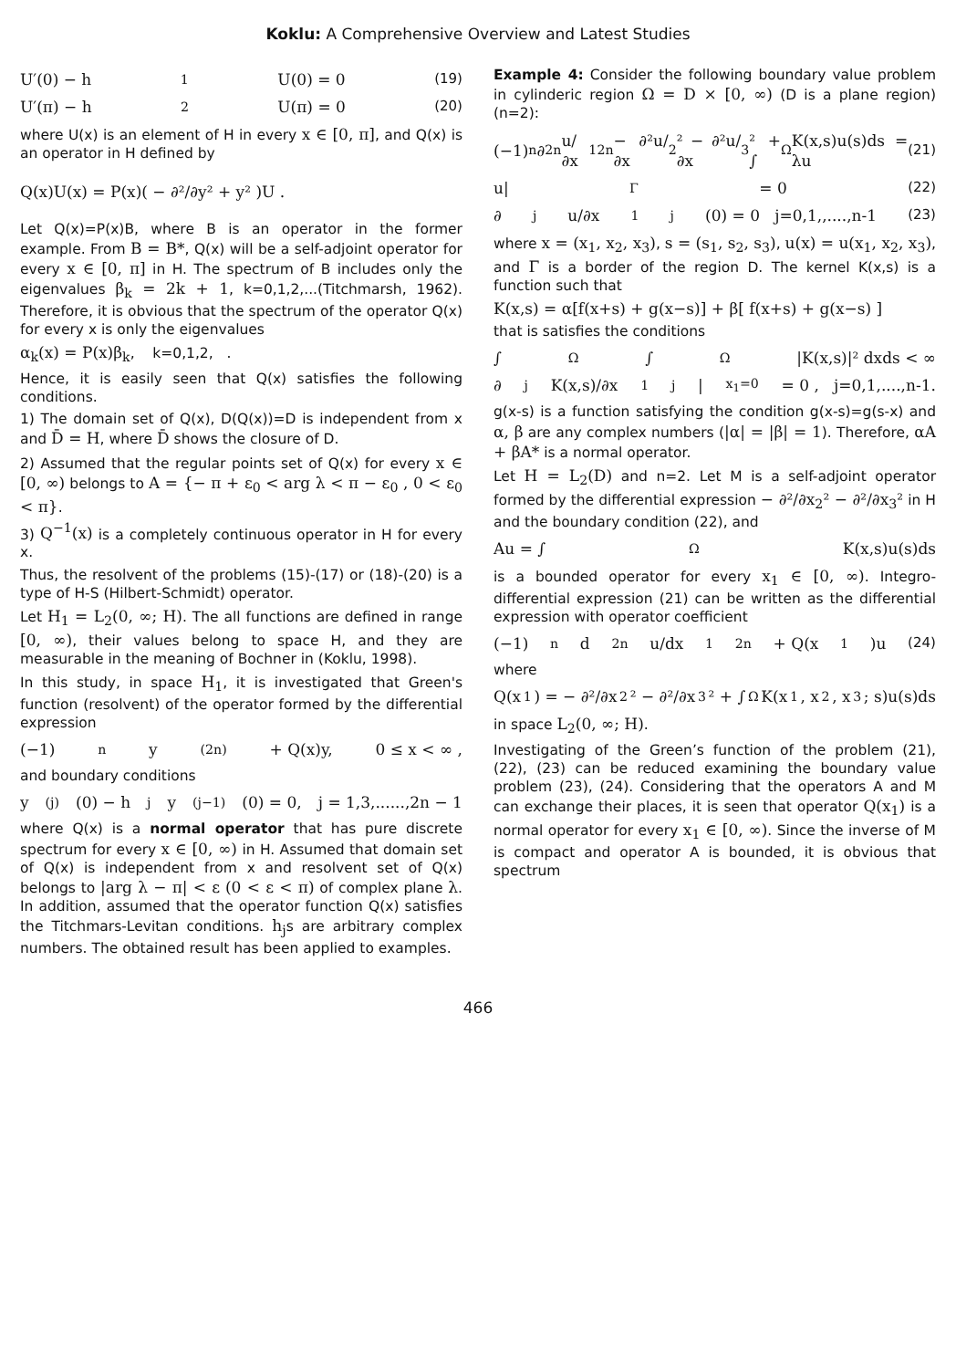Koklu: A Comprehensive Overview and Latest Studies
U′(0) − h<sub>1</sub>U(0) = 0 (19)
U′(π) − h<sub>2</sub>U(π) = 0 (20)
where U(x) is an element of H in every x ∈ [0, π], and Q(x) is an operator in H defined by
Q(x)U(x) = P(x)( − ∂²/∂y² + y² )U .
Let Q(x)=P(x)B, where B is an operator in the former example. From B = B*, Q(x) will be a self-adjoint operator for every x ∈ [0, π] in H. The spectrum of B includes only the eigenvalues β<sub>k</sub> = 2k + 1, k=0,1,2,...(Titchmarsh, 1962). Therefore, it is obvious that the spectrum of the operator Q(x) for every x is only the eigenvalues
α<sub>k</sub>(x) = P(x)β<sub>k</sub>, k=0,1,2, .
Hence, it is easily seen that Q(x) satisfies the following conditions.
1) The domain set of Q(x), D(Q(x))=D is independent from x and D̄ = H, where D̄ shows the closure of D.
2) Assumed that the regular points set of Q(x) for every x ∈ [0, ∞) belongs to A = {− π + ε<sub>0</sub> < arg λ < π − ε<sub>0</sub> , 0 < ε<sub>0</sub> < π}.
3) Q<sup>−1</sup>(x) is a completely continuous operator in H for every x.
Thus, the resolvent of the problems (15)-(17) or (18)-(20) is a type of H-S (Hilbert-Schmidt) operator.
Let H<sub>1</sub> = L<sub>2</sub>(0, ∞; H). The all functions are defined in range [0, ∞), their values belong to space H, and they are measurable in the meaning of Bochner in (Koklu, 1998).
In this study, in space H<sub>1</sub>, it is investigated that Green's function (resolvent) of the operator formed by the differential expression
(−1)<sup>n</sup> y<sup>(2n)</sup> + Q(x)y, 0 ≤ x < ∞ ,
and boundary conditions
y<sup>(j)</sup>(0) − h<sub>j</sub>y<sup>(j−1)</sup>(0) = 0, j = 1,3,......,2n − 1
where Q(x) is a normal operator that has pure discrete spectrum for every x ∈ [0, ∞) in H. Assumed that domain set of Q(x) is independent from x and resolvent set of Q(x) belongs to |arg λ − π| < ε (0 < ε < π) of complex plane λ. In addition, assumed that the operator function Q(x) satisfies the Titchmars-Levitan conditions. h<sub>j</sub>s are arbitrary complex numbers. The obtained result has been applied to examples.
Example 4: Consider the following boundary value problem in cylinderic region Ω = D × [0, ∞) (D is a plane region)(n=2):
(−1)<sup>n</sup> ∂<sup>2n</sup>u/∂x<sub>1</sub><sup>2n</sup> − ∂²u/∂x<sub>2</sub>² − ∂²u/∂x<sub>3</sub>² + ∫<sub>Ω</sub>K(x,s)u(s)ds = λu (21)
u|<sub>Γ</sub> = 0 (22)
∂<sup>j</sup>u/∂x<sub>1</sub><sup>j</sup>(0) = 0 j=0,1,,....,n-1 (23)
where x = (x<sub>1</sub>, x<sub>2</sub>, x<sub>3</sub>), s = (s<sub>1</sub>, s<sub>2</sub>, s<sub>3</sub>), u(x) = u(x<sub>1</sub>, x<sub>2</sub>, x<sub>3</sub>), and Γ is a border of the region D. The kernel K(x,s) is a function such that
K(x,s) = α[f(x+s) + g(x−s)] + β[ f(x+s) + g(x−s) ]
that is satisfies the conditions
∫<sub>Ω</sub>∫<sub>Ω</sub>|K(x,s)|² dxds < ∞
∂<sup>j</sup>K(x,s)/∂x<sub>1</sub><sup>j</sup> |<sub>x<sub>1</sub>=0</sub> = 0 , j=0,1,....,n-1.
g(x-s) is a function satisfying the condition g(x-s)=g(s-x) and α, β are any complex numbers (|α| = |β| = 1). Therefore, αA + βA* is a normal operator.
Let H = L<sub>2</sub>(D) and n=2. Let M is a self-adjoint operator formed by the differential expression − ∂²/∂x<sub>2</sub>² − ∂²/∂x<sub>3</sub>² in H and the boundary condition (22), and
Au = ∫<sub>Ω</sub>K(x,s)u(s)ds
is a bounded operator for every x<sub>1</sub> ∈ [0, ∞). Integro-differential expression (21) can be written as the differential expression with operator coefficient
(−1)<sup>n</sup> d<sup>2n</sup>u/dx<sub>1</sub><sup>2n</sup> + Q(x<sub>1</sub>)u (24)
where
Q(x<sub>1</sub>) = − ∂²/∂x<sub>2</sub>² − ∂²/∂x<sub>3</sub>² + ∫<sub>Ω</sub>K(x<sub>1</sub>, x<sub>2</sub>, x<sub>3</sub>; s)u(s)ds
in space L<sub>2</sub>(0, ∞; H).
Investigating of the Green’s function of the problem (21), (22), (23) can be reduced examining the boundary value problem (23), (24). Considering that the operators A and M can exchange their places, it is seen that operator Q(x<sub>1</sub>) is a normal operator for every x<sub>1</sub> ∈ [0, ∞). Since the inverse of M is compact and operator A is bounded, it is obvious that spectrum
466